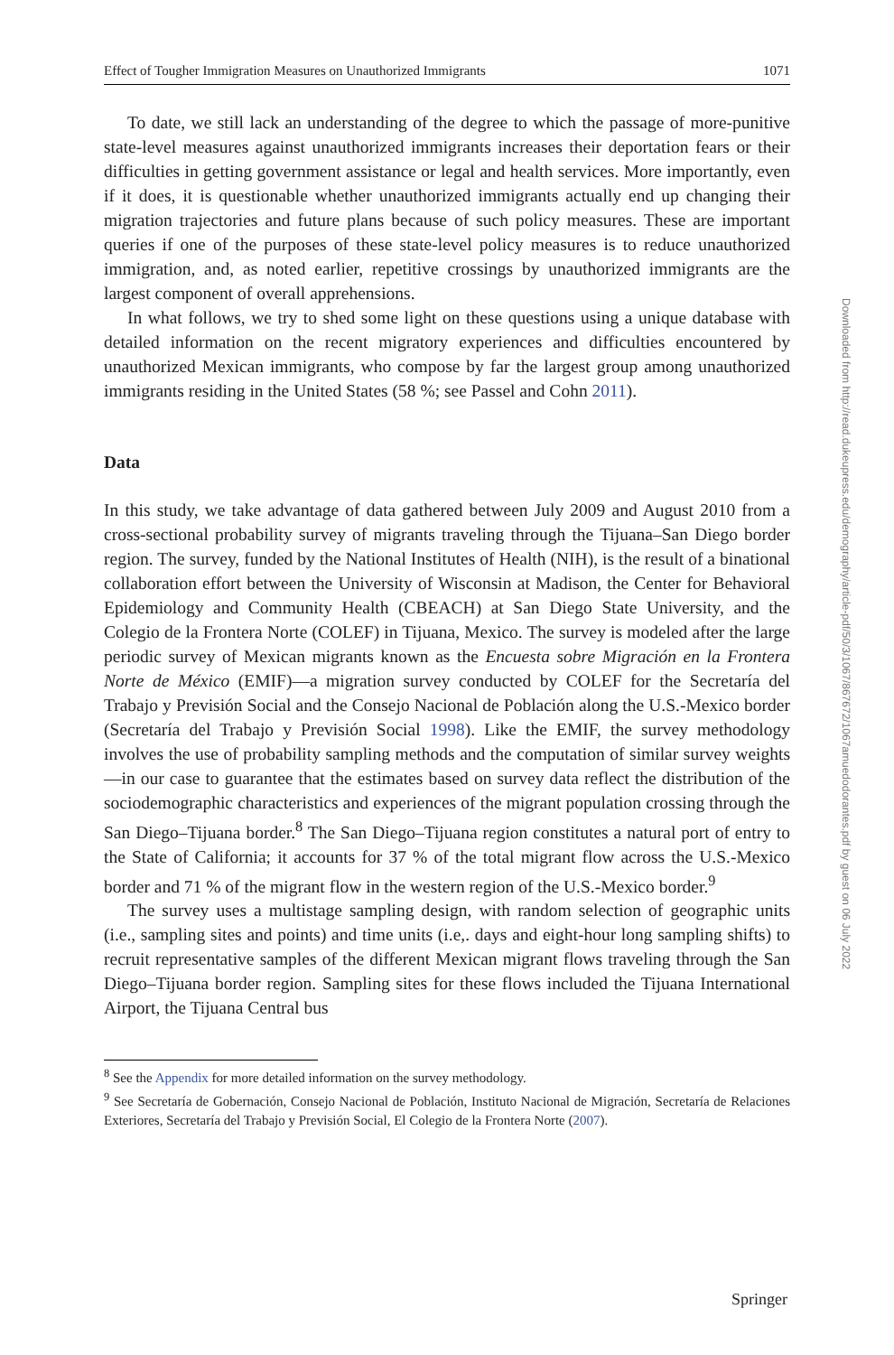Effect of Tougher Immigration Measures on Unauthorized Immigrants 1071
To date, we still lack an understanding of the degree to which the passage of more-punitive state-level measures against unauthorized immigrants increases their deportation fears or their difficulties in getting government assistance or legal and health services. More importantly, even if it does, it is questionable whether unauthorized immigrants actually end up changing their migration trajectories and future plans because of such policy measures. These are important queries if one of the purposes of these state-level policy measures is to reduce unauthorized immigration, and, as noted earlier, repetitive crossings by unauthorized immigrants are the largest component of overall apprehensions.
In what follows, we try to shed some light on these questions using a unique database with detailed information on the recent migratory experiences and difficulties encountered by unauthorized Mexican immigrants, who compose by far the largest group among unauthorized immigrants residing in the United States (58 %; see Passel and Cohn 2011).
Data
In this study, we take advantage of data gathered between July 2009 and August 2010 from a cross-sectional probability survey of migrants traveling through the Tijuana–San Diego border region. The survey, funded by the National Institutes of Health (NIH), is the result of a binational collaboration effort between the University of Wisconsin at Madison, the Center for Behavioral Epidemiology and Community Health (CBEACH) at San Diego State University, and the Colegio de la Frontera Norte (COLEF) in Tijuana, Mexico. The survey is modeled after the large periodic survey of Mexican migrants known as the Encuesta sobre Migración en la Frontera Norte de México (EMIF)—a migration survey conducted by COLEF for the Secretaría del Trabajo y Previsión Social and the Consejo Nacional de Población along the U.S.-Mexico border (Secretaría del Trabajo y Previsión Social 1998). Like the EMIF, the survey methodology involves the use of probability sampling methods and the computation of similar survey weights—in our case to guarantee that the estimates based on survey data reflect the distribution of the sociodemographic characteristics and experiences of the migrant population crossing through the San Diego–Tijuana border.<sup>8</sup> The San Diego–Tijuana region constitutes a natural port of entry to the State of California; it accounts for 37 % of the total migrant flow across the U.S.-Mexico border and 71 % of the migrant flow in the western region of the U.S.-Mexico border.<sup>9</sup>
The survey uses a multistage sampling design, with random selection of geographic units (i.e., sampling sites and points) and time units (i.e,. days and eight-hour long sampling shifts) to recruit representative samples of the different Mexican migrant flows traveling through the San Diego–Tijuana border region. Sampling sites for these flows included the Tijuana International Airport, the Tijuana Central bus
<sup>8</sup> See the Appendix for more detailed information on the survey methodology.
<sup>9</sup> See Secretaría de Gobernación, Consejo Nacional de Población, Instituto Nacional de Migración, Secretaría de Relaciones Exteriores, Secretaría del Trabajo y Previsión Social, El Colegio de la Frontera Norte (2007).
Downloaded from http://read.dukeupress.edu/demography/article-pdf/50/3/1067/867672/1067amuedodorantes.pdf by guest on 06 July 2022
Springer